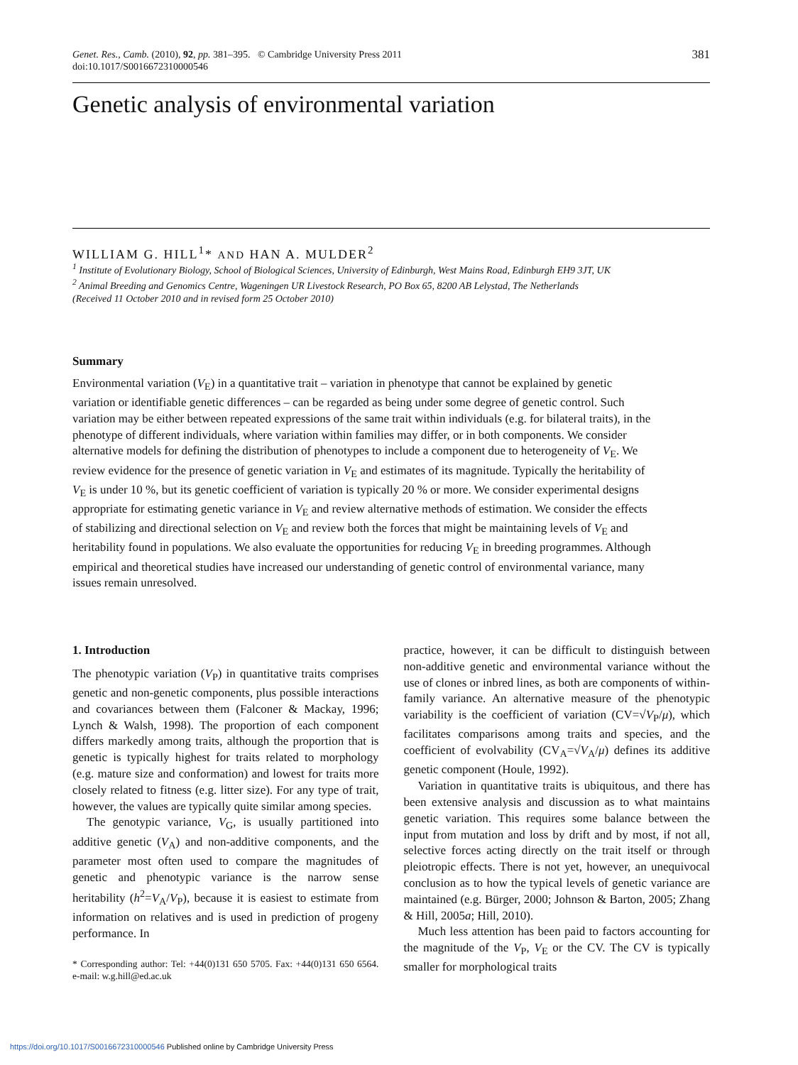Genet. Res., Camb. (2010), 92, pp. 381–395. © Cambridge University Press 2011
doi:10.1017/S0016672310000546
381
Genetic analysis of environmental variation
WILLIAM G. HILL<sup>1</sup>* AND HAN A. MULDER<sup>2</sup>
<sup>1</sup> Institute of Evolutionary Biology, School of Biological Sciences, University of Edinburgh, West Mains Road, Edinburgh EH9 3JT, UK
<sup>2</sup> Animal Breeding and Genomics Centre, Wageningen UR Livestock Research, PO Box 65, 8200 AB Lelystad, The Netherlands
(Received 11 October 2010 and in revised form 25 October 2010)
Summary
Environmental variation (V<sub>E</sub>) in a quantitative trait – variation in phenotype that cannot be explained by genetic variation or identifiable genetic differences – can be regarded as being under some degree of genetic control. Such variation may be either between repeated expressions of the same trait within individuals (e.g. for bilateral traits), in the phenotype of different individuals, where variation within families may differ, or in both components. We consider alternative models for defining the distribution of phenotypes to include a component due to heterogeneity of V<sub>E</sub>. We review evidence for the presence of genetic variation in V<sub>E</sub> and estimates of its magnitude. Typically the heritability of V<sub>E</sub> is under 10 %, but its genetic coefficient of variation is typically 20 % or more. We consider experimental designs appropriate for estimating genetic variance in V<sub>E</sub> and review alternative methods of estimation. We consider the effects of stabilizing and directional selection on V<sub>E</sub> and review both the forces that might be maintaining levels of V<sub>E</sub> and heritability found in populations. We also evaluate the opportunities for reducing V<sub>E</sub> in breeding programmes. Although empirical and theoretical studies have increased our understanding of genetic control of environmental variance, many issues remain unresolved.
1. Introduction
The phenotypic variation (V<sub>P</sub>) in quantitative traits comprises genetic and non-genetic components, plus possible interactions and covariances between them (Falconer & Mackay, 1996; Lynch & Walsh, 1998). The proportion of each component differs markedly among traits, although the proportion that is genetic is typically highest for traits related to morphology (e.g. mature size and conformation) and lowest for traits more closely related to fitness (e.g. litter size). For any type of trait, however, the values are typically quite similar among species.
The genotypic variance, V<sub>G</sub>, is usually partitioned into additive genetic (V<sub>A</sub>) and non-additive components, and the parameter most often used to compare the magnitudes of genetic and phenotypic variance is the narrow sense heritability (h<sup>2</sup>=V<sub>A</sub>/V<sub>P</sub>), because it is easiest to estimate from information on relatives and is used in prediction of progeny performance. In
* Corresponding author: Tel: +44(0)131 650 5705. Fax: +44(0)131 650 6564. e-mail: w.g.hill@ed.ac.uk
practice, however, it can be difficult to distinguish between non-additive genetic and environmental variance without the use of clones or inbred lines, as both are components of within-family variance. An alternative measure of the phenotypic variability is the coefficient of variation (CV=√V<sub>P</sub>/μ), which facilitates comparisons among traits and species, and the coefficient of evolvability (CV<sub>A</sub>=√V<sub>A</sub>/μ) defines its additive genetic component (Houle, 1992).
Variation in quantitative traits is ubiquitous, and there has been extensive analysis and discussion as to what maintains genetic variation. This requires some balance between the input from mutation and loss by drift and by most, if not all, selective forces acting directly on the trait itself or through pleiotropic effects. There is not yet, however, an unequivocal conclusion as to how the typical levels of genetic variance are maintained (e.g. Bürger, 2000; Johnson & Barton, 2005; Zhang & Hill, 2005a; Hill, 2010).
Much less attention has been paid to factors accounting for the magnitude of the V<sub>P</sub>, V<sub>E</sub> or the CV. The CV is typically smaller for morphological traits
https://doi.org/10.1017/S0016672310000546 Published online by Cambridge University Press